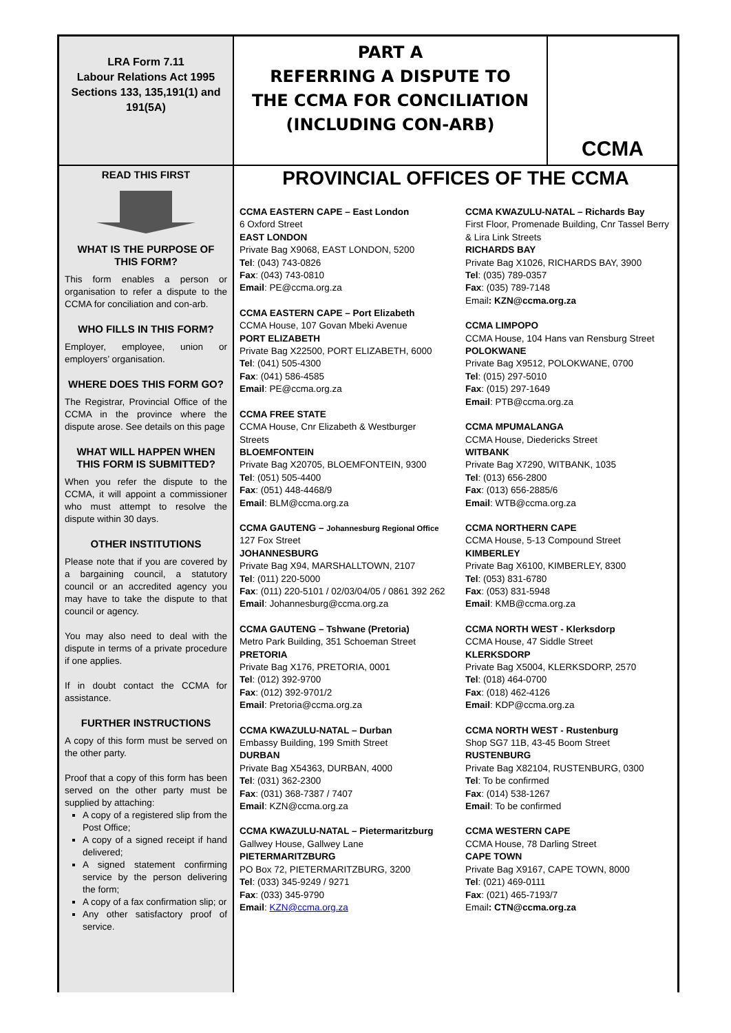LRA Form 7.11
Labour Relations Act 1995
Sections 133, 135,191(1) and 191(5A)
PART A
REFERRING A DISPUTE TO
THE CCMA FOR CONCILIATION
(INCLUDING CON-ARB)
CCMA
READ THIS FIRST
WHAT IS THE PURPOSE OF THIS FORM?
This form enables a person or organisation to refer a dispute to the CCMA for conciliation and con-arb.
WHO FILLS IN THIS FORM?
Employer, employee, union or employers’ organisation.
WHERE DOES THIS FORM GO?
The Registrar, Provincial Office of the CCMA in the province where the dispute arose. See details on this page
WHAT WILL HAPPEN WHEN THIS FORM IS SUBMITTED?
When you refer the dispute to the CCMA, it will appoint a commissioner who must attempt to resolve the dispute within 30 days.
OTHER INSTITUTIONS
Please note that if you are covered by a bargaining council, a statutory council or an accredited agency you may have to take the dispute to that council or agency.
You may also need to deal with the dispute in terms of a private procedure if one applies.
If in doubt contact the CCMA for assistance.
FURTHER INSTRUCTIONS
A copy of this form must be served on the other party.
Proof that a copy of this form has been served on the other party must be supplied by attaching:
A copy of a registered slip from the Post Office;
A copy of a signed receipt if hand delivered;
A signed statement confirming service by the person delivering the form;
A copy of a fax confirmation slip; or
Any other satisfactory proof of service.
PROVINCIAL OFFICES OF THE CCMA
CCMA EASTERN CAPE – East London
6 Oxford Street
EAST LONDON
Private Bag X9068, EAST LONDON, 5200
Tel: (043) 743-0826
Fax: (043) 743-0810
Email: PE@ccma.org.za
CCMA EASTERN CAPE – Port Elizabeth
CCMA House, 107 Govan Mbeki Avenue
PORT ELIZABETH
Private Bag X22500, PORT ELIZABETH, 6000
Tel: (041) 505-4300
Fax: (041) 586-4585
Email: PE@ccma.org.za
CCMA FREE STATE
CCMA House, Cnr Elizabeth & Westburger Streets
BLOEMFONTEIN
Private Bag X20705, BLOEMFONTEIN, 9300
Tel: (051) 505-4400
Fax: (051) 448-4468/9
Email: BLM@ccma.org.za
CCMA GAUTENG – Johannesburg Regional Office
127 Fox Street
JOHANNESBURG
Private Bag X94, MARSHALLTOWN, 2107
Tel: (011) 220-5000
Fax: (011) 220-5101 / 02/03/04/05 / 0861 392 262
Email: Johannesburg@ccma.org.za
CCMA GAUTENG – Tshwane (Pretoria)
Metro Park Building, 351 Schoeman Street
PRETORIA
Private Bag X176, PRETORIA, 0001
Tel: (012) 392-9700
Fax: (012) 392-9701/2
Email: Pretoria@ccma.org.za
CCMA KWAZULU-NATAL – Durban
Embassy Building, 199 Smith Street
DURBAN
Private Bag X54363, DURBAN, 4000
Tel: (031) 362-2300
Fax: (031) 368-7387 / 7407
Email: KZN@ccma.org.za
CCMA KWAZULU-NATAL – Pietermaritzburg
Gallwey House, Gallwey Lane
PIETERMARITZBURG
PO Box 72, PIETERMARITZBURG, 3200
Tel: (033) 345-9249 / 9271
Fax: (033) 345-9790
Email: KZN@ccma.org.za
CCMA KWAZULU-NATAL – Richards Bay
First Floor, Promenade Building, Cnr Tassel Berry & Lira Link Streets
RICHARDS BAY
Private Bag X1026, RICHARDS BAY, 3900
Tel: (035) 789-0357
Fax: (035) 789-7148
Email: KZN@ccma.org.za
CCMA LIMPOPO
CCMA House, 104 Hans van Rensburg Street
POLOKWANE
Private Bag X9512, POLOKWANE, 0700
Tel: (015) 297-5010
Fax: (015) 297-1649
Email: PTB@ccma.org.za
CCMA MPUMALANGA
CCMA House, Diedericks Street
WITBANK
Private Bag X7290, WITBANK, 1035
Tel: (013) 656-2800
Fax: (013) 656-2885/6
Email: WTB@ccma.org.za
CCMA NORTHERN CAPE
CCMA House, 5-13 Compound Street
KIMBERLEY
Private Bag X6100, KIMBERLEY, 8300
Tel: (053) 831-6780
Fax: (053) 831-5948
Email: KMB@ccma.org.za
CCMA NORTH WEST - Klerksdorp
CCMA House, 47 Siddle Street
KLERKSDORP
Private Bag X5004, KLERKSDORP, 2570
Tel: (018) 464-0700
Fax: (018) 462-4126
Email: KDP@ccma.org.za
CCMA NORTH WEST - Rustenburg
Shop SG7 11B, 43-45 Boom Street
RUSTENBURG
Private Bag X82104, RUSTENBURG, 0300
Tel: To be confirmed
Fax: (014) 538-1267
Email: To be confirmed
CCMA WESTERN CAPE
CCMA House, 78 Darling Street
CAPE TOWN
Private Bag X9167, CAPE TOWN, 8000
Tel: (021) 469-0111
Fax: (021) 465-7193/7
Email: CTN@ccma.org.za